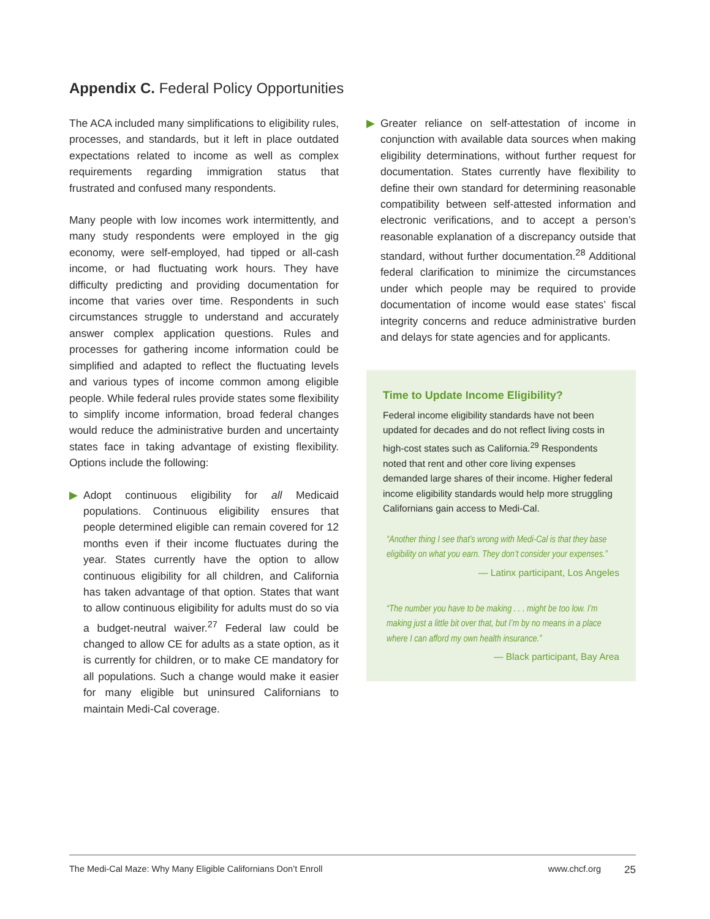Appendix C. Federal Policy Opportunities
The ACA included many simplifications to eligibility rules, processes, and standards, but it left in place outdated expectations related to income as well as complex requirements regarding immigration status that frustrated and confused many respondents.
Many people with low incomes work intermittently, and many study respondents were employed in the gig economy, were self-employed, had tipped or all-cash income, or had fluctuating work hours. They have difficulty predicting and providing documentation for income that varies over time. Respondents in such circumstances struggle to understand and accurately answer complex application questions. Rules and processes for gathering income information could be simplified and adapted to reflect the fluctuating levels and various types of income common among eligible people. While federal rules provide states some flexibility to simplify income information, broad federal changes would reduce the administrative burden and uncertainty states face in taking advantage of existing flexibility. Options include the following:
▶ Adopt continuous eligibility for all Medicaid populations. Continuous eligibility ensures that people determined eligible can remain covered for 12 months even if their income fluctuates during the year. States currently have the option to allow continuous eligibility for all children, and California has taken advantage of that option. States that want to allow continuous eligibility for adults must do so via a budget-neutral waiver.<sup>27</sup> Federal law could be changed to allow CE for adults as a state option, as it is currently for children, or to make CE mandatory for all populations. Such a change would make it easier for many eligible but uninsured Californians to maintain Medi-Cal coverage.
▶ Greater reliance on self-attestation of income in conjunction with available data sources when making eligibility determinations, without further request for documentation. States currently have flexibility to define their own standard for determining reasonable compatibility between self-attested information and electronic verifications, and to accept a person’s reasonable explanation of a discrepancy outside that standard, without further documentation.<sup>28</sup> Additional federal clarification to minimize the circumstances under which people may be required to provide documentation of income would ease states’ fiscal integrity concerns and reduce administrative burden and delays for state agencies and for applicants.
Time to Update Income Eligibility?
Federal income eligibility standards have not been updated for decades and do not reflect living costs in high-cost states such as California.<sup>29</sup> Respondents noted that rent and other core living expenses demanded large shares of their income. Higher federal income eligibility standards would help more struggling Californians gain access to Medi-Cal.
“Another thing I see that’s wrong with Medi-Cal is that they base eligibility on what you earn. They don’t consider your expenses.”
— Latinx participant, Los Angeles
“The number you have to be making . . . might be too low. I’m making just a little bit over that, but I’m by no means in a place where I can afford my own health insurance.”
— Black participant, Bay Area
The Medi-Cal Maze: Why Many Eligible Californians Don’t Enroll www.chcf.org 25